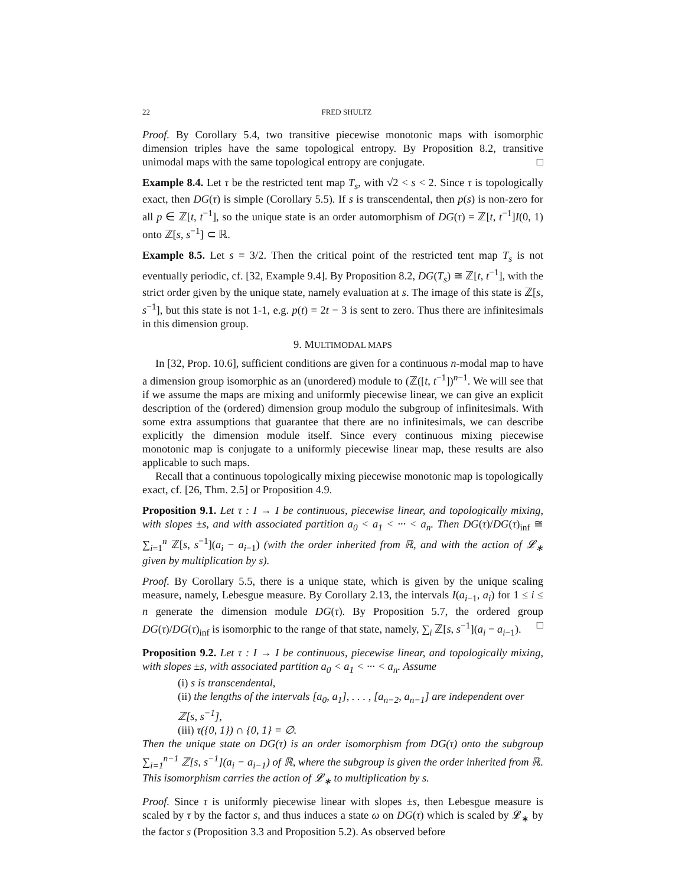22 FRED SHULTZ
Proof. By Corollary 5.4, two transitive piecewise monotonic maps with isomorphic dimension triples have the same topological entropy. By Proposition 8.2, transitive unimodal maps with the same topological entropy are conjugate. □
Example 8.4. Let τ be the restricted tent map T<sub>s</sub>, with √2 < s < 2. Since τ is topologically exact, then DG(τ) is simple (Corollary 5.5). If s is transcendental, then p(s) is non-zero for all p ∈ ℤ[t, t<sup>−1</sup>], so the unique state is an order automorphism of DG(τ) = ℤ[t, t<sup>−1</sup>]I(0, 1) onto ℤ[s, s<sup>−1</sup>] ⊂ ℝ.
Example 8.5. Let s = 3/2. Then the critical point of the restricted tent map T<sub>s</sub> is not eventually periodic, cf. [32, Example 9.4]. By Proposition 8.2, DG(T<sub>s</sub>) ≅ ℤ[t, t<sup>−1</sup>], with the strict order given by the unique state, namely evaluation at s. The image of this state is ℤ[s, s<sup>−1</sup>], but this state is not 1-1, e.g. p(t) = 2t − 3 is sent to zero. Thus there are infinitesimals in this dimension group.
9. MULTIMODAL MAPS
In [32, Prop. 10.6], sufficient conditions are given for a continuous n-modal map to have a dimension group isomorphic as an (unordered) module to (ℤ([t, t<sup>−1</sup>])<sup>n−1</sup>. We will see that if we assume the maps are mixing and uniformly piecewise linear, we can give an explicit description of the (ordered) dimension group modulo the subgroup of infinitesimals. With some extra assumptions that guarantee that there are no infinitesimals, we can describe explicitly the dimension module itself. Since every continuous mixing piecewise monotonic map is conjugate to a uniformly piecewise linear map, these results are also applicable to such maps.
Recall that a continuous topologically mixing piecewise monotonic map is topologically exact, cf. [26, Thm. 2.5] or Proposition 4.9.
Proposition 9.1. Let τ : I → I be continuous, piecewise linear, and topologically mixing, with slopes ±s, and with associated partition a<sub>0</sub> < a<sub>1</sub> < ··· < a<sub>n</sub>. Then DG(τ)/DG(τ)<sub>inf</sub> ≅ ∑<sub>i=1</sub><sup>n</sup> ℤ[s, s<sup>−1</sup>](a<sub>i</sub> − a<sub>i−1</sub>) (with the order inherited from ℝ, and with the action of 𝓛<sub>∗</sub> given by multiplication by s).
Proof. By Corollary 5.5, there is a unique state, which is given by the unique scaling measure, namely, Lebesgue measure. By Corollary 2.13, the intervals I(a<sub>i−1</sub>, a<sub>i</sub>) for 1 ≤ i ≤ n generate the dimension module DG(τ). By Proposition 5.7, the ordered group DG(τ)/DG(τ)<sub>inf</sub> is isomorphic to the range of that state, namely, ∑<sub>i</sub> ℤ[s, s<sup>−1</sup>](a<sub>i</sub> − a<sub>i−1</sub>). □
Proposition 9.2. Let τ : I → I be continuous, piecewise linear, and topologically mixing, with slopes ±s, with associated partition a<sub>0</sub> < a<sub>1</sub> < ··· < a<sub>n</sub>. Assume
(i) s is transcendental,
(ii) the lengths of the intervals [a<sub>0</sub>, a<sub>1</sub>], . . . , [a<sub>n−2</sub>, a<sub>n−1</sub>] are independent over ℤ[s, s<sup>−1</sup>],
(iii) τ({0, 1}) ∩ {0, 1} = ∅.
Then the unique state on DG(τ) is an order isomorphism from DG(τ) onto the subgroup ∑<sub>i=1</sub><sup>n−1</sup> ℤ[s, s<sup>−1</sup>](a<sub>i</sub> − a<sub>i−1</sub>) of ℝ, where the subgroup is given the order inherited from ℝ. This isomorphism carries the action of 𝓛<sub>∗</sub> to multiplication by s.
Proof. Since τ is uniformly piecewise linear with slopes ±s, then Lebesgue measure is scaled by τ by the factor s, and thus induces a state ω on DG(τ) which is scaled by 𝓛<sub>∗</sub> by the factor s (Proposition 3.3 and Proposition 5.2). As observed before